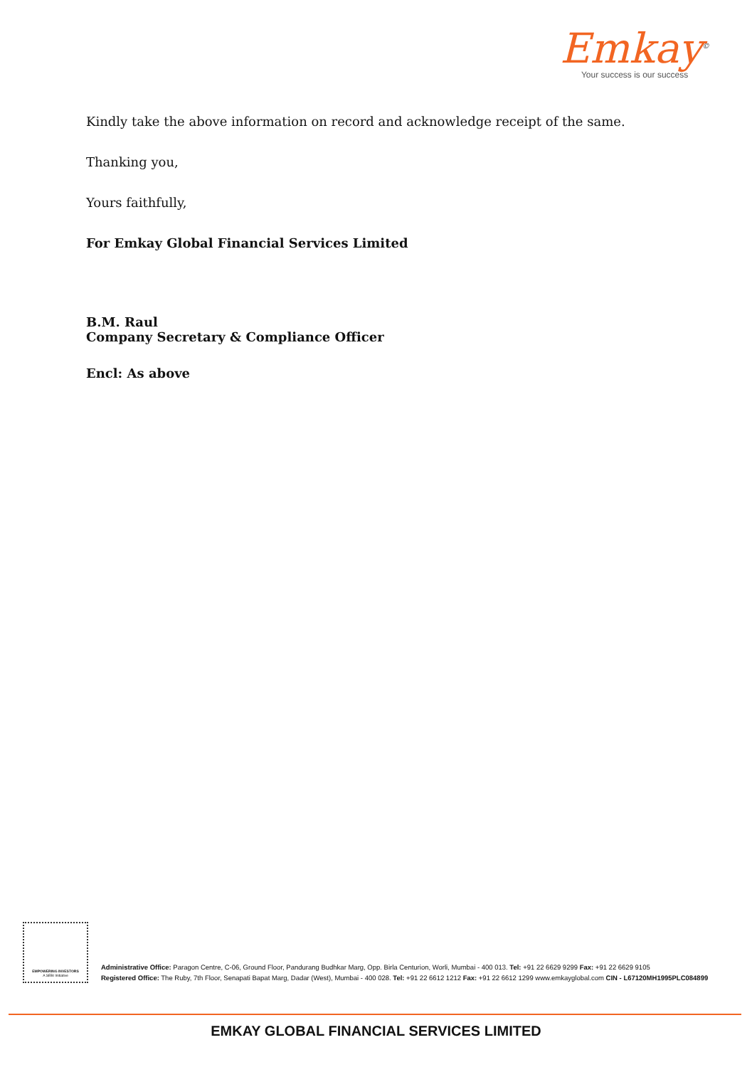Emkay<sup>©</sup>
Your success is our success
Kindly take the above information on record and acknowledge receipt of the same.
Thanking you,
Yours faithfully,
For Emkay Global Financial Services Limited
B.M. Raul
Company Secretary & Compliance Officer
Encl: As above
EMPOWERING INVESTORS
A SEBI Initiative
Administrative Office: Paragon Centre, C-06, Ground Floor, Pandurang Budhkar Marg, Opp. Birla Centurion, Worli, Mumbai - 400 013. Tel: +91 22 6629 9299 Fax: +91 22 6629 9105
Registered Office: The Ruby, 7th Floor, Senapati Bapat Marg, Dadar (West), Mumbai - 400 028. Tel: +91 22 6612 1212 Fax: +91 22 6612 1299 www.emkayglobal.com CIN - L67120MH1995PLC084899
EMKAY GLOBAL FINANCIAL SERVICES LIMITED